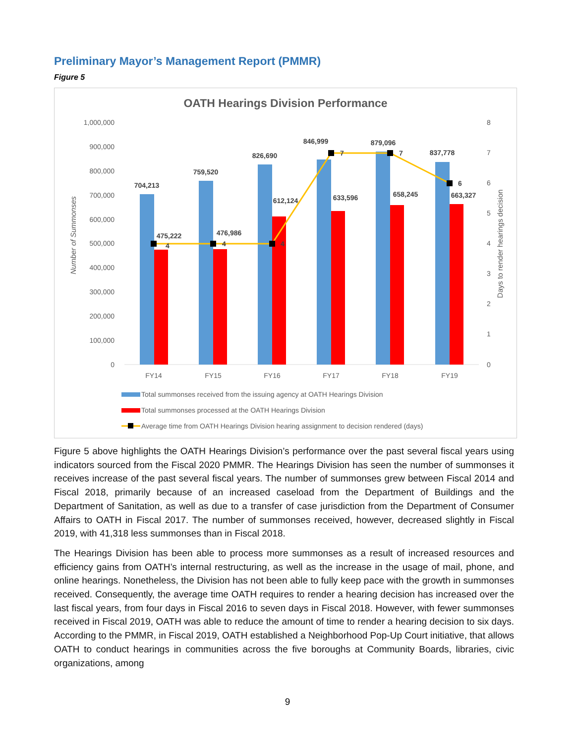Preliminary Mayor’s Management Report (PMMR)
Figure 5
OATH Hearings Division Performance
1,000,000
900,000
800,000
700,000
600,000
500,000
400,000
300,000
200,000
100,000
0
8
7
6
5
4
3
2
1
0
Number of Summonses
Days to render hearings decision
704,213
759,520
826,690
846,999
879,096
837,778
475,222
476,986
612,124
633,596
658,245
663,327
4
4
4
7
7
6
FY14
FY15
FY16
FY17
FY18
FY19
Total summonses received from the issuing agency at OATH Hearings Division
Total summonses processed at the OATH Hearings Division
Average time from OATH Hearings Division hearing assignment to decision rendered (days)
Figure 5 above highlights the OATH Hearings Division’s performance over the past several fiscal years using indicators sourced from the Fiscal 2020 PMMR. The Hearings Division has seen the number of summonses it receives increase of the past several fiscal years. The number of summonses grew between Fiscal 2014 and Fiscal 2018, primarily because of an increased caseload from the Department of Buildings and the Department of Sanitation, as well as due to a transfer of case jurisdiction from the Department of Consumer Affairs to OATH in Fiscal 2017. The number of summonses received, however, decreased slightly in Fiscal 2019, with 41,318 less summonses than in Fiscal 2018.
The Hearings Division has been able to process more summonses as a result of increased resources and efficiency gains from OATH’s internal restructuring, as well as the increase in the usage of mail, phone, and online hearings. Nonetheless, the Division has not been able to fully keep pace with the growth in summonses received. Consequently, the average time OATH requires to render a hearing decision has increased over the last fiscal years, from four days in Fiscal 2016 to seven days in Fiscal 2018. However, with fewer summonses received in Fiscal 2019, OATH was able to reduce the amount of time to render a hearing decision to six days. According to the PMMR, in Fiscal 2019, OATH established a Neighborhood Pop-Up Court initiative, that allows OATH to conduct hearings in communities across the five boroughs at Community Boards, libraries, civic organizations, among
9